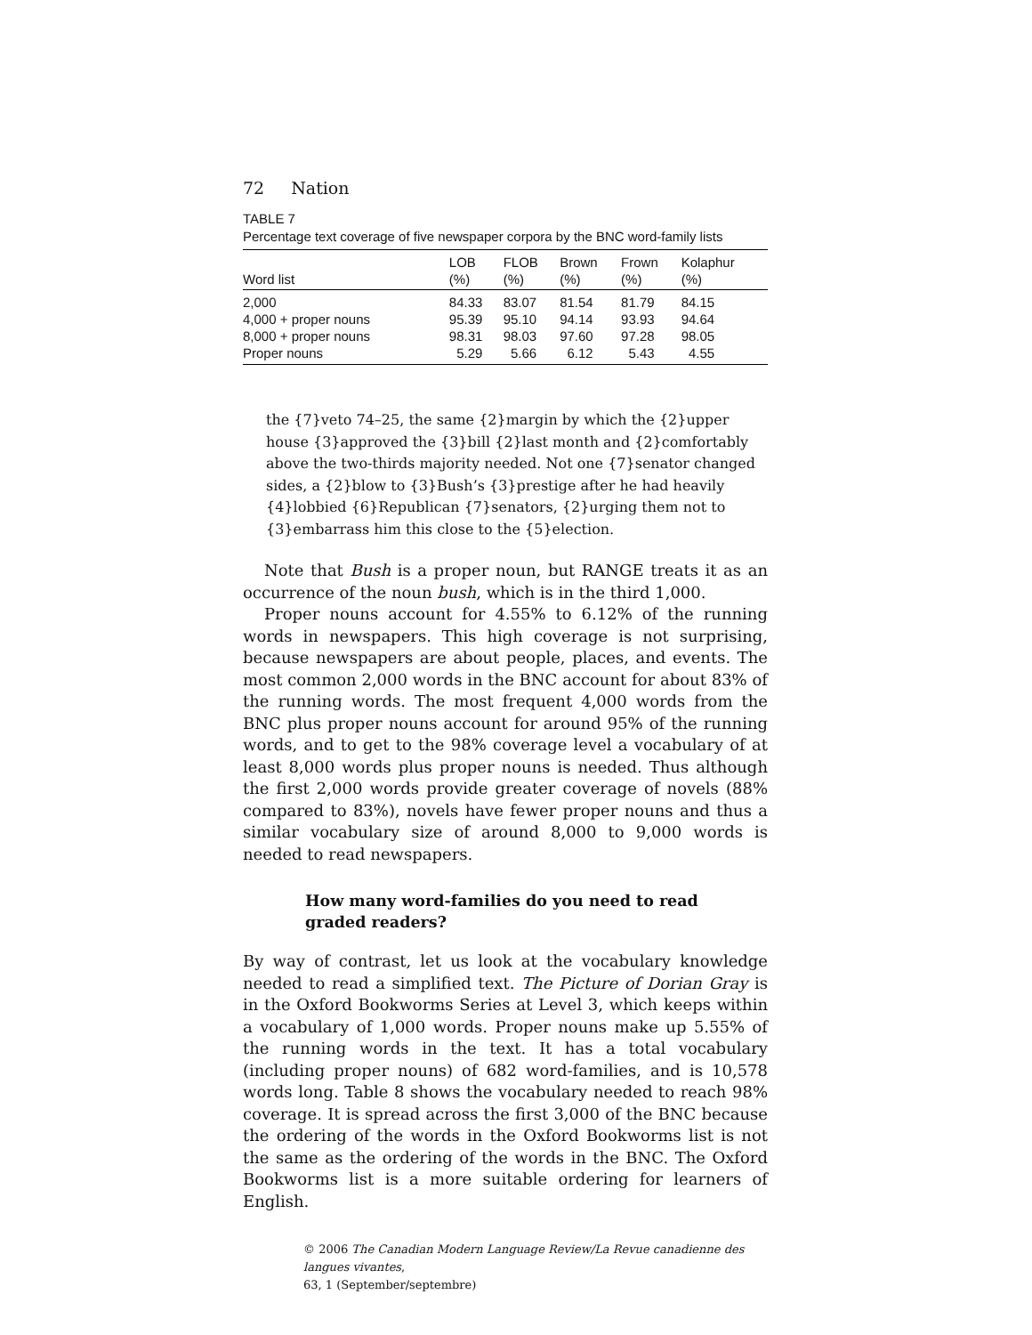72 Nation
TABLE 7
Percentage text coverage of five newspaper corpora by the BNC word-family lists
| Word list | LOB (%) | FLOB (%) | Brown (%) | Frown (%) | Kolaphur (%) |
| --- | --- | --- | --- | --- | --- |
| 2,000 | 84.33 | 83.07 | 81.54 | 81.79 | 84.15 |
| 4,000 + proper nouns | 95.39 | 95.10 | 94.14 | 93.93 | 94.64 |
| 8,000 + proper nouns | 98.31 | 98.03 | 97.60 | 97.28 | 98.05 |
| Proper nouns | 5.29 | 5.66 | 6.12 | 5.43 | 4.55 |
the {7}veto 74–25, the same {2}margin by which the {2}upper house {3}approved the {3}bill {2}last month and {2}comfortably above the two-thirds majority needed. Not one {7}senator changed sides, a {2}blow to {3}Bush’s {3}prestige after he had heavily {4}lobbied {6}Republican {7}senators, {2}urging them not to {3}embarrass him this close to the {5}election.
Note that Bush is a proper noun, but RANGE treats it as an occurrence of the noun bush, which is in the third 1,000.
Proper nouns account for 4.55% to 6.12% of the running words in newspapers. This high coverage is not surprising, because newspapers are about people, places, and events. The most common 2,000 words in the BNC account for about 83% of the running words. The most frequent 4,000 words from the BNC plus proper nouns account for around 95% of the running words, and to get to the 98% coverage level a vocabulary of at least 8,000 words plus proper nouns is needed. Thus although the first 2,000 words provide greater coverage of novels (88% compared to 83%), novels have fewer proper nouns and thus a similar vocabulary size of around 8,000 to 9,000 words is needed to read newspapers.
How many word-families do you need to read graded readers?
By way of contrast, let us look at the vocabulary knowledge needed to read a simplified text. The Picture of Dorian Gray is in the Oxford Bookworms Series at Level 3, which keeps within a vocabulary of 1,000 words. Proper nouns make up 5.55% of the running words in the text. It has a total vocabulary (including proper nouns) of 682 word-families, and is 10,578 words long. Table 8 shows the vocabulary needed to reach 98% coverage. It is spread across the first 3,000 of the BNC because the ordering of the words in the Oxford Bookworms list is not the same as the ordering of the words in the BNC. The Oxford Bookworms list is a more suitable ordering for learners of English.
© 2006 The Canadian Modern Language Review/La Revue canadienne des langues vivantes,
63, 1 (September/septembre)